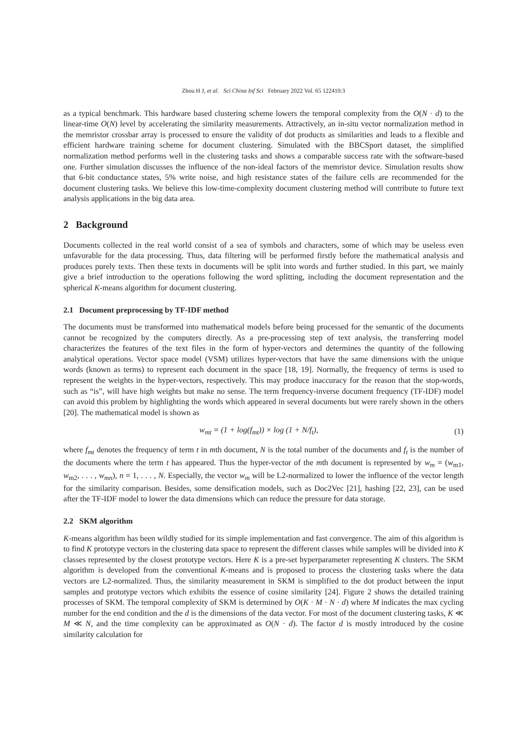Zhou H J, et al. Sci China Inf Sci February 2022 Vol. 65 122410:3
as a typical benchmark. This hardware based clustering scheme lowers the temporal complexity from the O(N · d) to the linear-time O(N) level by accelerating the similarity measurements. Attractively, an in-situ vector normalization method in the memristor crossbar array is processed to ensure the validity of dot products as similarities and leads to a flexible and efficient hardware training scheme for document clustering. Simulated with the BBCSport dataset, the simplified normalization method performs well in the clustering tasks and shows a comparable success rate with the software-based one. Further simulation discusses the influence of the non-ideal factors of the memristor device. Simulation results show that 6-bit conductance states, 5% write noise, and high resistance states of the failure cells are recommended for the document clustering tasks. We believe this low-time-complexity document clustering method will contribute to future text analysis applications in the big data area.
2 Background
Documents collected in the real world consist of a sea of symbols and characters, some of which may be useless even unfavorable for the data processing. Thus, data filtering will be performed firstly before the mathematical analysis and produces purely texts. Then these texts in documents will be split into words and further studied. In this part, we mainly give a brief introduction to the operations following the word splitting, including the document representation and the spherical K-means algorithm for document clustering.
2.1 Document preprocessing by TF-IDF method
The documents must be transformed into mathematical models before being processed for the semantic of the documents cannot be recognized by the computers directly. As a pre-processing step of text analysis, the transferring model characterizes the features of the text files in the form of hyper-vectors and determines the quantity of the following analytical operations. Vector space model (VSM) utilizes hyper-vectors that have the same dimensions with the unique words (known as terms) to represent each document in the space [18, 19]. Normally, the frequency of terms is used to represent the weights in the hyper-vectors, respectively. This may produce inaccuracy for the reason that the stop-words, such as “is”, will have high weights but make no sense. The term frequency-inverse document frequency (TF-IDF) model can avoid this problem by highlighting the words which appeared in several documents but were rarely shown in the others [20]. The mathematical model is shown as
w<sub>mt</sub> = (1 + log(f<sub>mt</sub>)) × log (1 + N/f<sub>t</sub>), (1)
where f<sub>mt</sub> denotes the frequency of term t in mth document, N is the total number of the documents and f<sub>t</sub> is the number of the documents where the term t has appeared. Thus the hyper-vector of the mth document is represented by w<sub>m</sub> = (w<sub>m1</sub>, w<sub>m2</sub>, . . . , w<sub>mn</sub>), n = 1, . . . , N. Especially, the vector w<sub>m</sub> will be L2-normalized to lower the influence of the vector length for the similarity comparison. Besides, some densification models, such as Doc2Vec [21], hashing [22, 23], can be used after the TF-IDF model to lower the data dimensions which can reduce the pressure for data storage.
2.2 SKM algorithm
K-means algorithm has been wildly studied for its simple implementation and fast convergence. The aim of this algorithm is to find K prototype vectors in the clustering data space to represent the different classes while samples will be divided into K classes represented by the closest prototype vectors. Here K is a pre-set hyperparameter representing K clusters. The SKM algorithm is developed from the conventional K-means and is proposed to process the clustering tasks where the data vectors are L2-normalized. Thus, the similarity measurement in SKM is simplified to the dot product between the input samples and prototype vectors which exhibits the essence of cosine similarity [24]. Figure 2 shows the detailed training processes of SKM. The temporal complexity of SKM is determined by O(K · M · N · d) where M indicates the max cycling number for the end condition and the d is the dimensions of the data vector. For most of the document clustering tasks, K ≪ M ≪ N, and the time complexity can be approximated as O(N · d). The factor d is mostly introduced by the cosine similarity calculation for